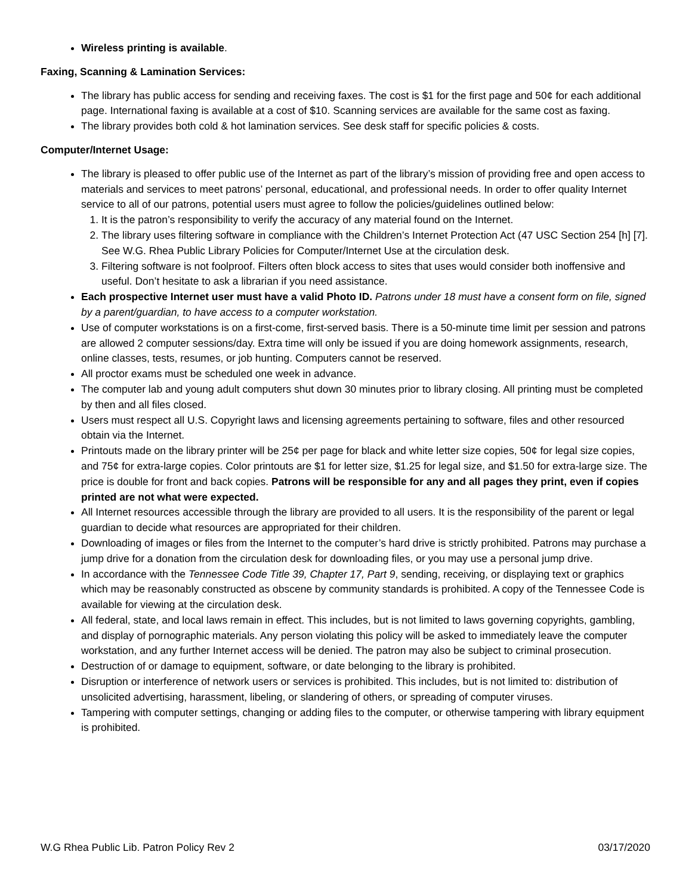Wireless printing is available.
Faxing, Scanning & Lamination Services:
The library has public access for sending and receiving faxes. The cost is $1 for the first page and 50¢ for each additional page. International faxing is available at a cost of $10. Scanning services are available for the same cost as faxing.
The library provides both cold & hot lamination services. See desk staff for specific policies & costs.
Computer/Internet Usage:
The library is pleased to offer public use of the Internet as part of the library’s mission of providing free and open access to materials and services to meet patrons’ personal, educational, and professional needs. In order to offer quality Internet service to all of our patrons, potential users must agree to follow the policies/guidelines outlined below:
1. It is the patron’s responsibility to verify the accuracy of any material found on the Internet.
2. The library uses filtering software in compliance with the Children’s Internet Protection Act (47 USC Section 254 [h] [7]. See W.G. Rhea Public Library Policies for Computer/Internet Use at the circulation desk.
3. Filtering software is not foolproof. Filters often block access to sites that uses would consider both inoffensive and useful. Don’t hesitate to ask a librarian if you need assistance.
Each prospective Internet user must have a valid Photo ID. Patrons under 18 must have a consent form on file, signed by a parent/guardian, to have access to a computer workstation.
Use of computer workstations is on a first-come, first-served basis. There is a 50-minute time limit per session and patrons are allowed 2 computer sessions/day. Extra time will only be issued if you are doing homework assignments, research, online classes, tests, resumes, or job hunting. Computers cannot be reserved.
All proctor exams must be scheduled one week in advance.
The computer lab and young adult computers shut down 30 minutes prior to library closing. All printing must be completed by then and all files closed.
Users must respect all U.S. Copyright laws and licensing agreements pertaining to software, files and other resourced obtain via the Internet.
Printouts made on the library printer will be 25¢ per page for black and white letter size copies, 50¢ for legal size copies, and 75¢ for extra-large copies. Color printouts are $1 for letter size, $1.25 for legal size, and $1.50 for extra-large size. The price is double for front and back copies. Patrons will be responsible for any and all pages they print, even if copies printed are not what were expected.
All Internet resources accessible through the library are provided to all users. It is the responsibility of the parent or legal guardian to decide what resources are appropriated for their children.
Downloading of images or files from the Internet to the computer’s hard drive is strictly prohibited. Patrons may purchase a jump drive for a donation from the circulation desk for downloading files, or you may use a personal jump drive.
In accordance with the Tennessee Code Title 39, Chapter 17, Part 9, sending, receiving, or displaying text or graphics which may be reasonably constructed as obscene by community standards is prohibited. A copy of the Tennessee Code is available for viewing at the circulation desk.
All federal, state, and local laws remain in effect. This includes, but is not limited to laws governing copyrights, gambling, and display of pornographic materials. Any person violating this policy will be asked to immediately leave the computer workstation, and any further Internet access will be denied. The patron may also be subject to criminal prosecution.
Destruction of or damage to equipment, software, or date belonging to the library is prohibited.
Disruption or interference of network users or services is prohibited. This includes, but is not limited to: distribution of unsolicited advertising, harassment, libeling, or slandering of others, or spreading of computer viruses.
Tampering with computer settings, changing or adding files to the computer, or otherwise tampering with library equipment is prohibited.
W.G Rhea Public Lib. Patron Policy Rev 2 03/17/2020